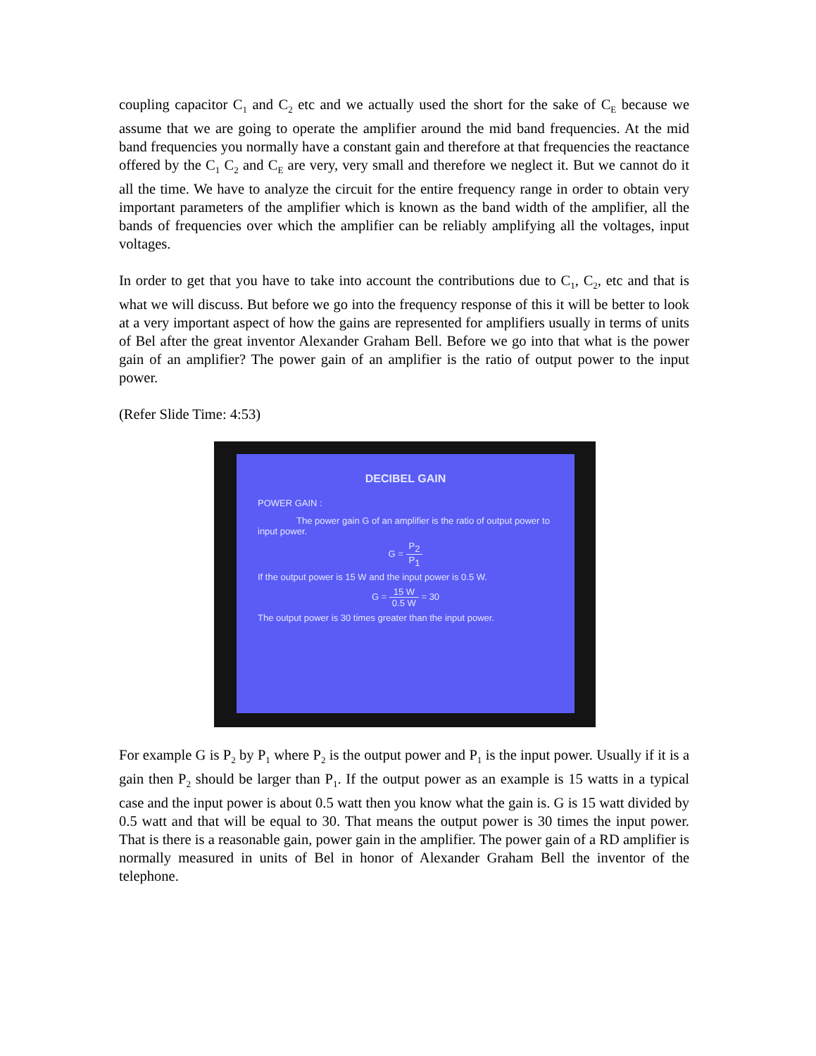coupling capacitor C<sub>1</sub> and C<sub>2</sub> etc and we actually used the short for the sake of C<sub>E</sub> because we assume that we are going to operate the amplifier around the mid band frequencies. At the mid band frequencies you normally have a constant gain and therefore at that frequencies the reactance offered by the C<sub>1</sub> C<sub>2</sub> and C<sub>E</sub> are very, very small and therefore we neglect it. But we cannot do it all the time. We have to analyze the circuit for the entire frequency range in order to obtain very important parameters of the amplifier which is known as the band width of the amplifier, all the bands of frequencies over which the amplifier can be reliably amplifying all the voltages, input voltages.
In order to get that you have to take into account the contributions due to C<sub>1</sub>, C<sub>2</sub>, etc and that is what we will discuss. But before we go into the frequency response of this it will be better to look at a very important aspect of how the gains are represented for amplifiers usually in terms of units of Bel after the great inventor Alexander Graham Bell. Before we go into that what is the power gain of an amplifier? The power gain of an amplifier is the ratio of output power to the input power.
(Refer Slide Time: 4:53)
DECIBEL GAIN
POWER GAIN :
The power gain G of an amplifier is the ratio of output power to input power.
G = P<sub>2</sub> P<sub>1</sub>
If the output power is 15 W and the input power is 0.5 W.
G = 15 W 0.5 W = 30
The output power is 30 times greater than the input power.
For example G is P<sub>2</sub> by P<sub>1</sub> where P<sub>2</sub> is the output power and P<sub>1</sub> is the input power. Usually if it is a gain then P<sub>2</sub> should be larger than P<sub>1</sub>. If the output power as an example is 15 watts in a typical case and the input power is about 0.5 watt then you know what the gain is. G is 15 watt divided by 0.5 watt and that will be equal to 30. That means the output power is 30 times the input power. That is there is a reasonable gain, power gain in the amplifier. The power gain of a RD amplifier is normally measured in units of Bel in honor of Alexander Graham Bell the inventor of the telephone.